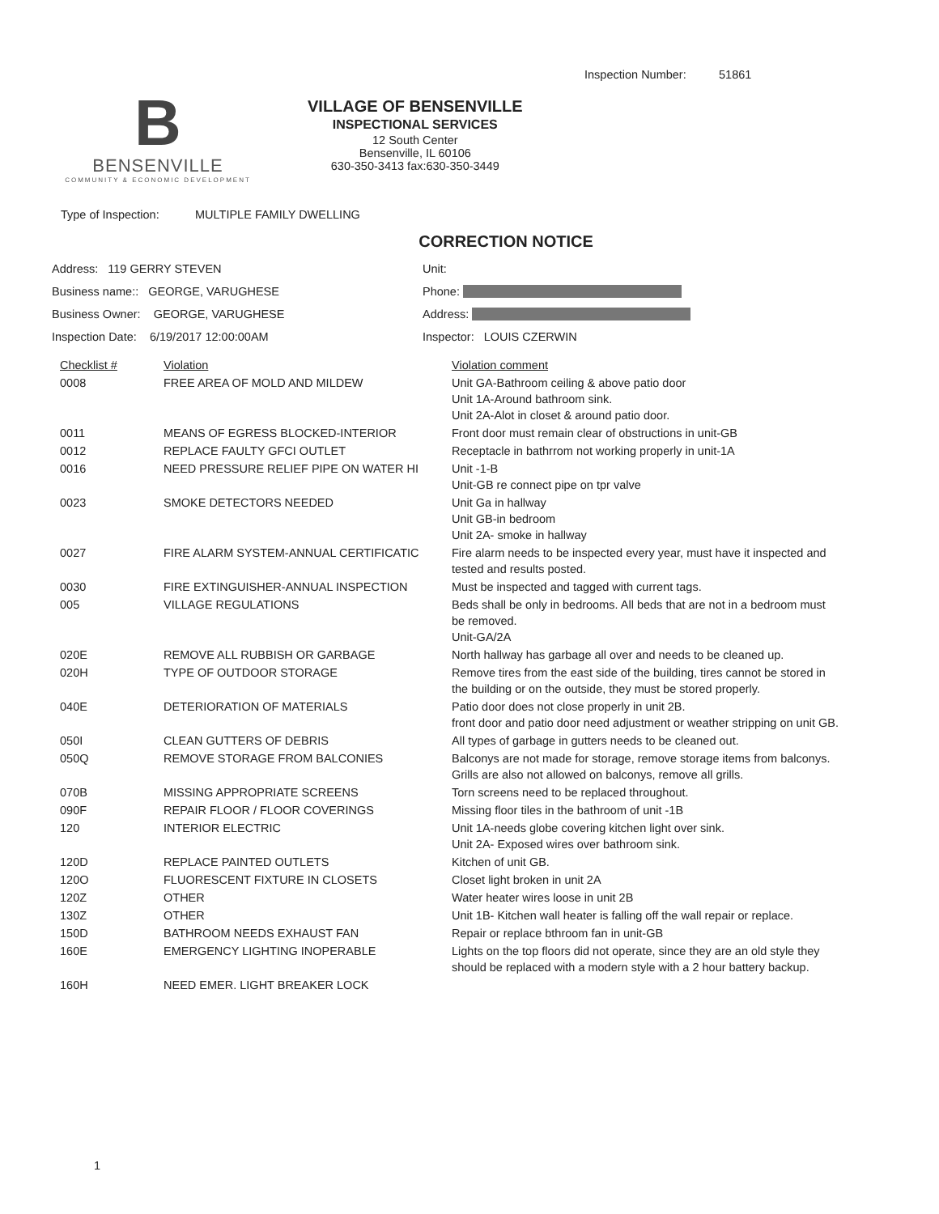Inspection Number: 51861
B
BENSENVILLE
COMMUNITY & ECONOMIC DEVELOPMENT
VILLAGE OF BENSENVILLE
INSPECTIONAL SERVICES
12 South Center
Bensenville, IL 60106
630-350-3413 fax:630-350-3449
Type of Inspection: MULTIPLE FAMILY DWELLING
CORRECTION NOTICE
| Address: 119 GERRY STEVEN | Unit: | |
| Business name:: GEORGE, VARUGHESE | Phone: . | |
| Business Owner: GEORGE, VARUGHESE | Address: . | |
| Inspection Date: 6/19/2017 12:00:00AM | Inspector: LOUIS CZERWIN | |
| Checklist # | Violation | Violation comment |
| --- | --- | --- |
| 0008 | FREE AREA OF MOLD AND MILDEW | Unit GA-Bathroom ceiling & above patio door Unit 1A-Around bathroom sink. Unit 2A-Alot in closet & around patio door. |
| 0011 | MEANS OF EGRESS BLOCKED-INTERIOR | Front door must remain clear of obstructions in unit-GB |
| 0012 | REPLACE FAULTY GFCI OUTLET | Receptacle in bathrrom not working properly in unit-1A |
| 0016 | NEED PRESSURE RELIEF PIPE ON WATER HI | Unit -1-B Unit-GB re connect pipe on tpr valve |
| 0023 | SMOKE DETECTORS NEEDED | Unit Ga in hallway Unit GB-in bedroom Unit 2A- smoke in hallway |
| 0027 | FIRE ALARM SYSTEM-ANNUAL CERTIFICATIC | Fire alarm needs to be inspected every year, must have it inspected and tested and results posted. |
| 0030 | FIRE EXTINGUISHER-ANNUAL INSPECTION | Must be inspected and tagged with current tags. |
| 005 | VILLAGE REGULATIONS | Beds shall be only in bedrooms. All beds that are not in a bedroom must be removed. Unit-GA/2A |
| 020E | REMOVE ALL RUBBISH OR GARBAGE | North hallway has garbage all over and needs to be cleaned up. |
| 020H | TYPE OF OUTDOOR STORAGE | Remove tires from the east side of the building, tires cannot be stored in the building or on the outside, they must be stored properly. |
| 040E | DETERIORATION OF MATERIALS | Patio door does not close properly in unit 2B. front door and patio door need adjustment or weather stripping on unit GB. |
| 050I | CLEAN GUTTERS OF DEBRIS | All types of garbage in gutters needs to be cleaned out. |
| 050Q | REMOVE STORAGE FROM BALCONIES | Balconys are not made for storage, remove storage items from balconys. Grills are also not allowed on balconys, remove all grills. |
| 070B | MISSING APPROPRIATE SCREENS | Torn screens need to be replaced throughout. |
| 090F | REPAIR FLOOR / FLOOR COVERINGS | Missing floor tiles in the bathroom of unit -1B |
| 120 | INTERIOR ELECTRIC | Unit 1A-needs globe covering kitchen light over sink. Unit 2A- Exposed wires over bathroom sink. |
| 120D | REPLACE PAINTED OUTLETS | Kitchen of unit GB. |
| 120O | FLUORESCENT FIXTURE IN CLOSETS | Closet light broken in unit 2A |
| 120Z | OTHER | Water heater wires loose in unit 2B |
| 130Z | OTHER | Unit 1B- Kitchen wall heater is falling off the wall repair or replace. |
| 150D | BATHROOM NEEDS EXHAUST FAN | Repair or replace bthroom fan in unit-GB |
| 160E | EMERGENCY LIGHTING INOPERABLE | Lights on the top floors did not operate, since they are an old style they should be replaced with a modern style with a 2 hour battery backup. |
| 160H | NEED EMER. LIGHT BREAKER LOCK | |
1